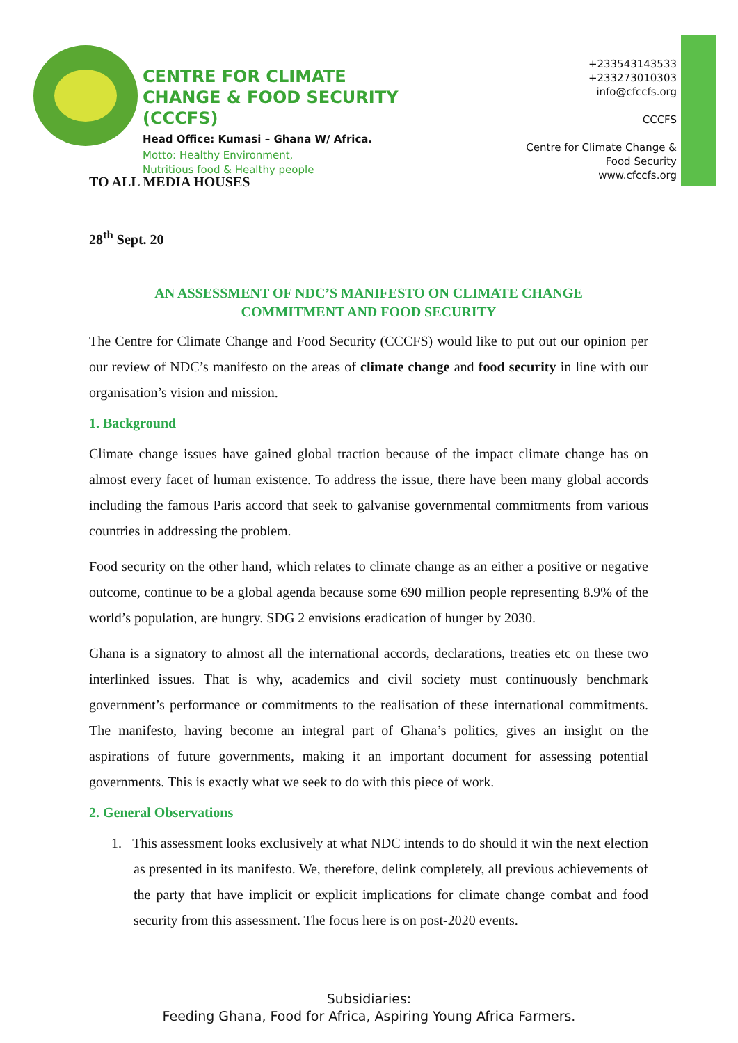CENTRE FOR CLIMATE
CHANGE & FOOD SECURITY
(CCCFS)
Head Office: Kumasi – Ghana W/ Africa.
Motto: Healthy Environment,
Nutritious food & Healthy people
+233543143533
+233273010303
info@cfccfs.org
CCCFS
Centre for Climate Change &
Food Security
www.cfccfs.org
TO ALL MEDIA HOUSES
28<sup>th</sup> Sept. 20
AN ASSESSMENT OF NDC’S MANIFESTO ON CLIMATE CHANGE
COMMITMENT AND FOOD SECURITY
The Centre for Climate Change and Food Security (CCCFS) would like to put out our opinion per our review of NDC’s manifesto on the areas of climate change and food security in line with our organisation’s vision and mission.
1. Background
Climate change issues have gained global traction because of the impact climate change has on almost every facet of human existence. To address the issue, there have been many global accords including the famous Paris accord that seek to galvanise governmental commitments from various countries in addressing the problem.
Food security on the other hand, which relates to climate change as an either a positive or negative outcome, continue to be a global agenda because some 690 million people representing 8.9% of the world’s population, are hungry. SDG 2 envisions eradication of hunger by 2030.
Ghana is a signatory to almost all the international accords, declarations, treaties etc on these two interlinked issues. That is why, academics and civil society must continuously benchmark government’s performance or commitments to the realisation of these international commitments. The manifesto, having become an integral part of Ghana’s politics, gives an insight on the aspirations of future governments, making it an important document for assessing potential governments. This is exactly what we seek to do with this piece of work.
2. General Observations
1. This assessment looks exclusively at what NDC intends to do should it win the next election as presented in its manifesto. We, therefore, delink completely, all previous achievements of the party that have implicit or explicit implications for climate change combat and food security from this assessment. The focus here is on post-2020 events.
Subsidiaries:
Feeding Ghana, Food for Africa, Aspiring Young Africa Farmers.